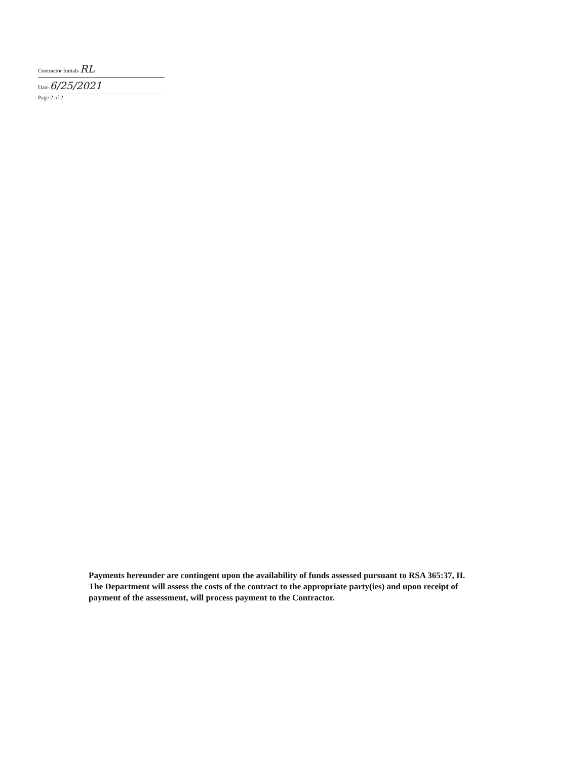Contractor Initials RL
Date 6/25/2021
Page 2 of 2
Payments hereunder are contingent upon the availability of funds assessed pursuant to RSA 365:37, II. The Department will assess the costs of the contract to the appropriate party(ies) and upon receipt of payment of the assessment, will process payment to the Contractor.